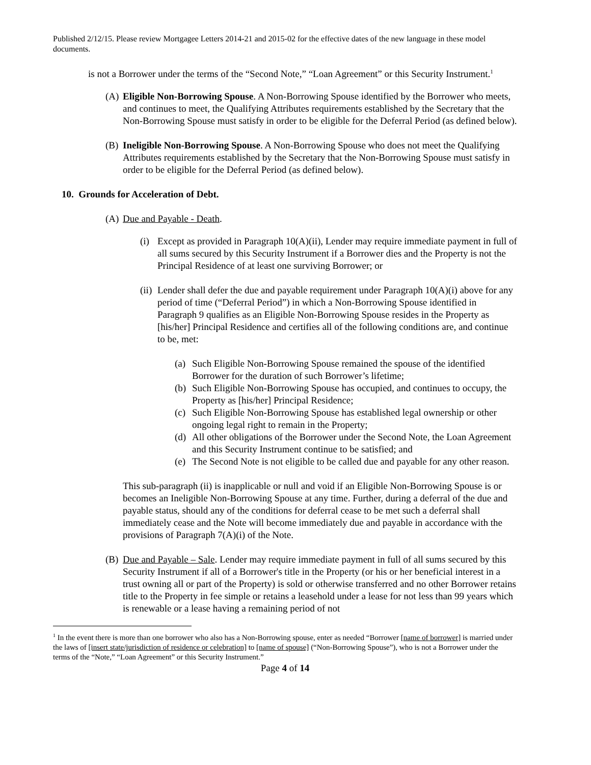Published 2/12/15. Please review Mortgagee Letters 2014-21 and 2015-02 for the effective dates of the new language in these model documents.
is not a Borrower under the terms of the “Second Note,” “Loan Agreement” or this Security Instrument.<sup>1</sup>
(A) Eligible Non-Borrowing Spouse. A Non-Borrowing Spouse identified by the Borrower who meets, and continues to meet, the Qualifying Attributes requirements established by the Secretary that the Non-Borrowing Spouse must satisfy in order to be eligible for the Deferral Period (as defined below).
(B) Ineligible Non-Borrowing Spouse. A Non-Borrowing Spouse who does not meet the Qualifying Attributes requirements established by the Secretary that the Non-Borrowing Spouse must satisfy in order to be eligible for the Deferral Period (as defined below).
10. Grounds for Acceleration of Debt.
(A) Due and Payable - Death.
(i) Except as provided in Paragraph 10(A)(ii), Lender may require immediate payment in full of all sums secured by this Security Instrument if a Borrower dies and the Property is not the Principal Residence of at least one surviving Borrower; or
(ii) Lender shall defer the due and payable requirement under Paragraph 10(A)(i) above for any period of time (“Deferral Period”) in which a Non-Borrowing Spouse identified in Paragraph 9 qualifies as an Eligible Non-Borrowing Spouse resides in the Property as [his/her] Principal Residence and certifies all of the following conditions are, and continue to be, met:
(a) Such Eligible Non-Borrowing Spouse remained the spouse of the identified Borrower for the duration of such Borrower’s lifetime;
(b) Such Eligible Non-Borrowing Spouse has occupied, and continues to occupy, the Property as [his/her] Principal Residence;
(c) Such Eligible Non-Borrowing Spouse has established legal ownership or other ongoing legal right to remain in the Property;
(d) All other obligations of the Borrower under the Second Note, the Loan Agreement and this Security Instrument continue to be satisfied; and
(e) The Second Note is not eligible to be called due and payable for any other reason.
This sub-paragraph (ii) is inapplicable or null and void if an Eligible Non-Borrowing Spouse is or becomes an Ineligible Non-Borrowing Spouse at any time. Further, during a deferral of the due and payable status, should any of the conditions for deferral cease to be met such a deferral shall immediately cease and the Note will become immediately due and payable in accordance with the provisions of Paragraph 7(A)(i) of the Note.
(B) Due and Payable – Sale. Lender may require immediate payment in full of all sums secured by this Security Instrument if all of a Borrower's title in the Property (or his or her beneficial interest in a trust owning all or part of the Property) is sold or otherwise transferred and no other Borrower retains title to the Property in fee simple or retains a leasehold under a lease for not less than 99 years which is renewable or a lease having a remaining period of not
<sup>1</sup> In the event there is more than one borrower who also has a Non-Borrowing spouse, enter as needed “Borrower [name of borrower] is married under the laws of [insert state/jurisdiction of residence or celebration] to [name of spouse] (“Non-Borrowing Spouse”), who is not a Borrower under the terms of the “Note,” “Loan Agreement” or this Security Instrument.”
Page 4 of 14